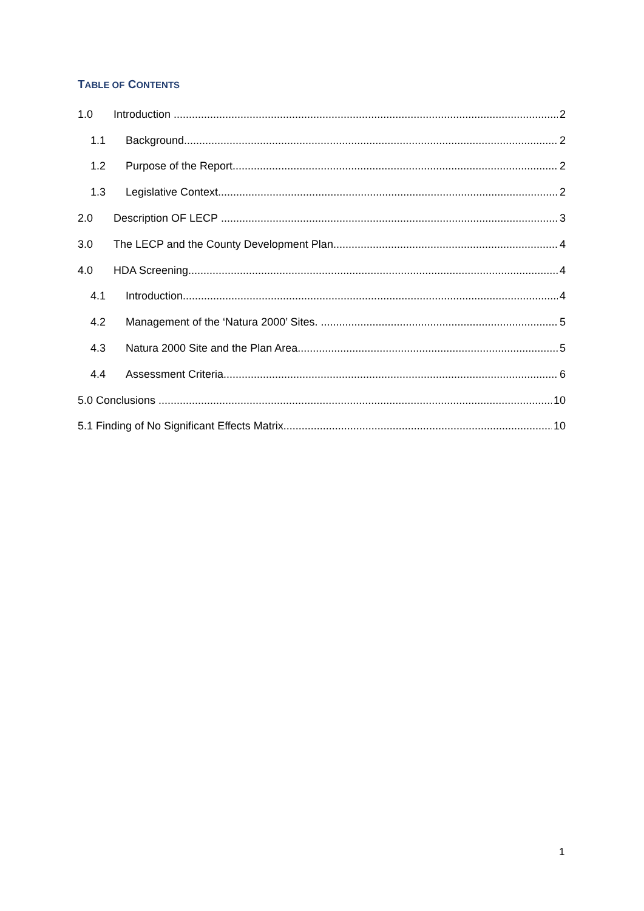TABLE OF CONTENTS
1.0 Introduction 2
1.1 Background 2
1.2 Purpose of the Report 2
1.3 Legislative Context 2
2.0 Description OF LECP 3
3.0 The LECP and the County Development Plan 4
4.0 HDA Screening 4
4.1 Introduction 4
4.2 Management of the ‘Natura 2000’ Sites. 5
4.3 Natura 2000 Site and the Plan Area 5
4.4 Assessment Criteria 6
5.0 Conclusions 10
5.1 Finding of No Significant Effects Matrix 10
1